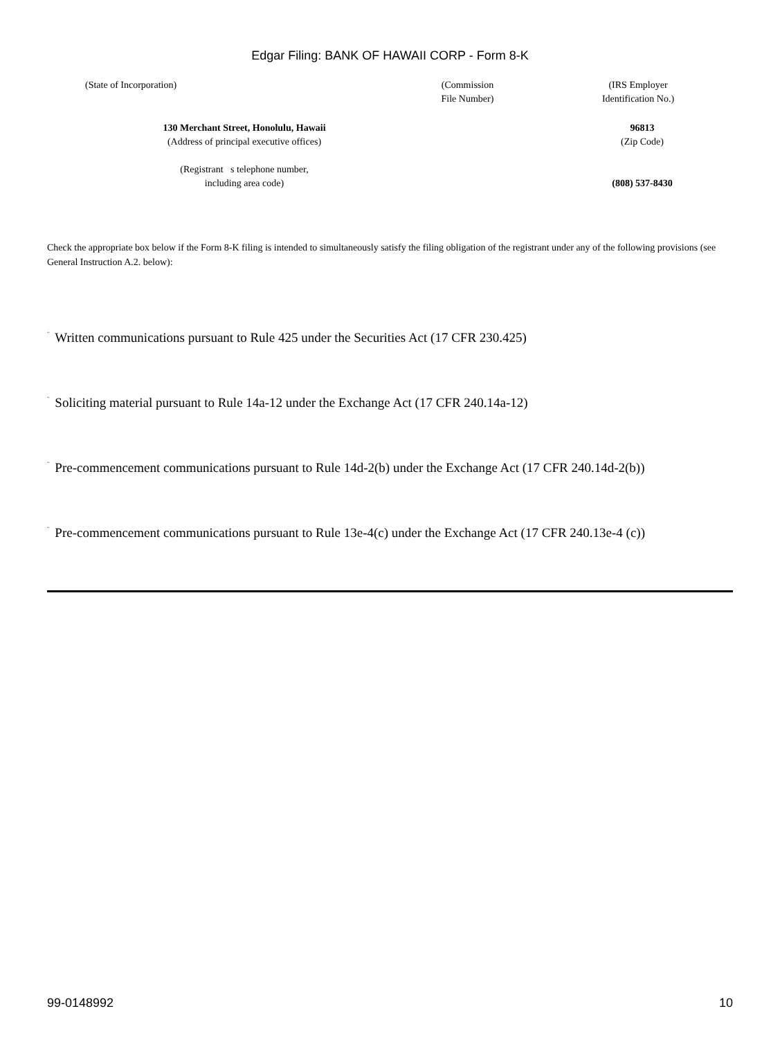Edgar Filing: BANK OF HAWAII CORP - Form 8-K
(State of Incorporation) (Commission
File Number)
(IRS Employer
Identification No.)
130 Merchant Street, Honolulu, Hawaii
(Address of principal executive offices)
96813
(Zip Code)
(Registrant s telephone number,
including area code)
(808) 537-8430
Check the appropriate box below if the Form 8-K filing is intended to simultaneously satisfy the filing obligation of the registrant under any of the following provisions (see General Instruction A.2. below):
¨ Written communications pursuant to Rule 425 under the Securities Act (17 CFR 230.425)
¨ Soliciting material pursuant to Rule 14a-12 under the Exchange Act (17 CFR 240.14a-12)
¨ Pre-commencement communications pursuant to Rule 14d-2(b) under the Exchange Act (17 CFR 240.14d-2(b))
¨ Pre-commencement communications pursuant to Rule 13e-4(c) under the Exchange Act (17 CFR 240.13e-4 (c))
99-0148992 10